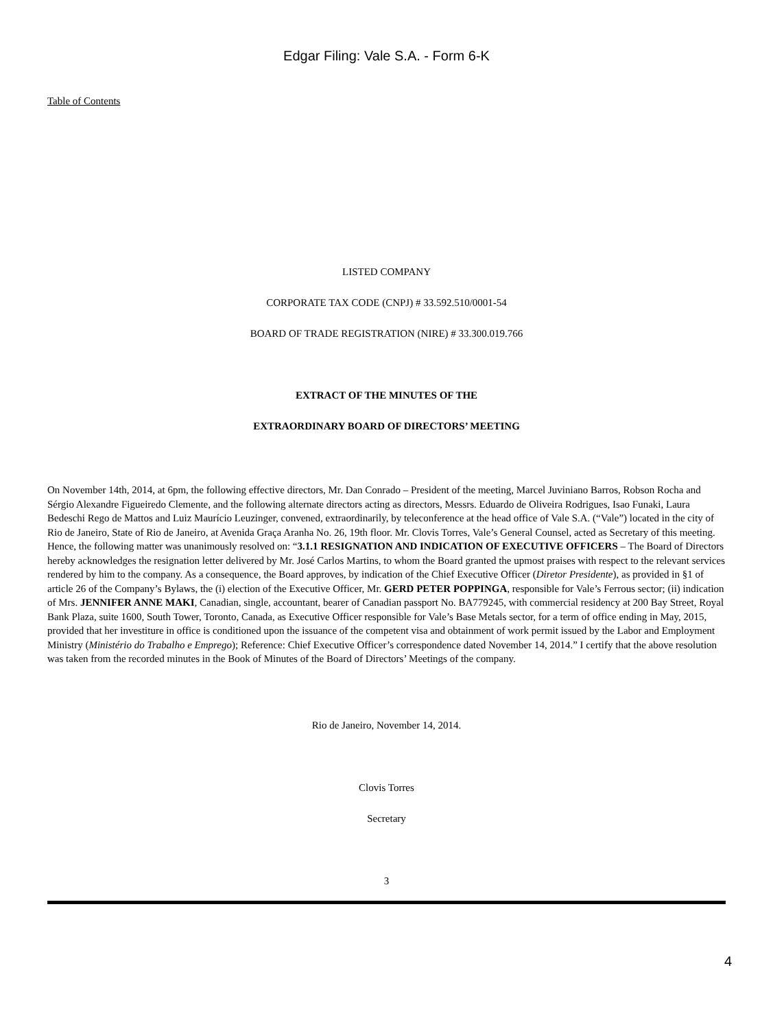Edgar Filing: Vale S.A. - Form 6-K
Table of Contents
LISTED COMPANY
CORPORATE TAX CODE (CNPJ) # 33.592.510/0001-54
BOARD OF TRADE REGISTRATION (NIRE) # 33.300.019.766
EXTRACT OF THE MINUTES OF THE
EXTRAORDINARY BOARD OF DIRECTORS’ MEETING
On November 14th, 2014, at 6pm, the following effective directors, Mr. Dan Conrado – President of the meeting, Marcel Juviniano Barros, Robson Rocha and Sérgio Alexandre Figueiredo Clemente, and the following alternate directors acting as directors, Messrs. Eduardo de Oliveira Rodrigues, Isao Funaki, Laura Bedeschi Rego de Mattos and Luiz Maurício Leuzinger, convened, extraordinarily, by teleconference at the head office of Vale S.A. (“Vale”) located in the city of Rio de Janeiro, State of Rio de Janeiro, at Avenida Graça Aranha No. 26, 19th floor. Mr. Clovis Torres, Vale’s General Counsel, acted as Secretary of this meeting. Hence, the following matter was unanimously resolved on: “3.1.1 RESIGNATION AND INDICATION OF EXECUTIVE OFFICERS – The Board of Directors hereby acknowledges the resignation letter delivered by Mr. José Carlos Martins, to whom the Board granted the upmost praises with respect to the relevant services rendered by him to the company. As a consequence, the Board approves, by indication of the Chief Executive Officer (Diretor Presidente), as provided in §1 of article 26 of the Company’s Bylaws, the (i) election of the Executive Officer, Mr. GERD PETER POPPINGA, responsible for Vale’s Ferrous sector; (ii) indication of Mrs. JENNIFER ANNE MAKI, Canadian, single, accountant, bearer of Canadian passport No. BA779245, with commercial residency at 200 Bay Street, Royal Bank Plaza, suite 1600, South Tower, Toronto, Canada, as Executive Officer responsible for Vale’s Base Metals sector, for a term of office ending in May, 2015, provided that her investiture in office is conditioned upon the issuance of the competent visa and obtainment of work permit issued by the Labor and Employment Ministry (Ministério do Trabalho e Emprego); Reference: Chief Executive Officer’s correspondence dated November 14, 2014.” I certify that the above resolution was taken from the recorded minutes in the Book of Minutes of the Board of Directors’ Meetings of the company.
Rio de Janeiro, November 14, 2014.
Clovis Torres
Secretary
3
4